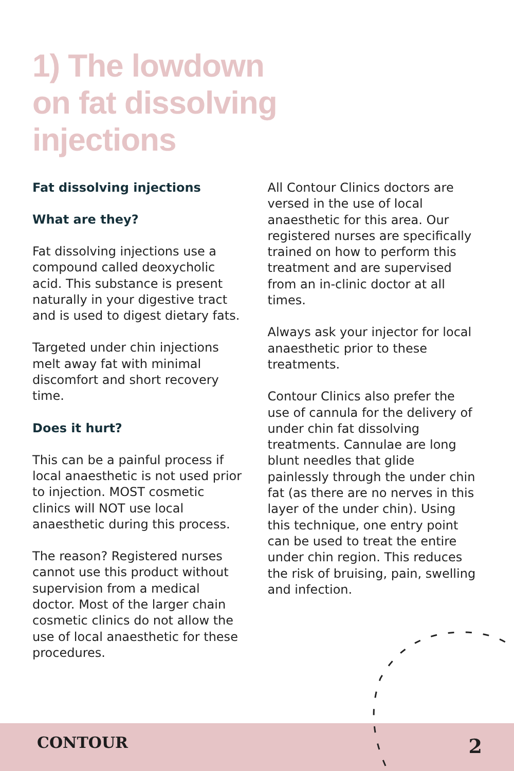1) The lowdown
on fat dissolving
injections
Fat dissolving injections
What are they?
Fat dissolving injections use a compound called deoxycholic acid. This substance is present naturally in your digestive tract and is used to digest dietary fats.
Targeted under chin injections melt away fat with minimal discomfort and short recovery time.
Does it hurt?
This can be a painful process if local anaesthetic is not used prior to injection. MOST cosmetic clinics will NOT use local anaesthetic during this process.
The reason? Registered nurses cannot use this product without supervision from a medical doctor. Most of the larger chain cosmetic clinics do not allow the use of local anaesthetic for these procedures.
All Contour Clinics doctors are versed in the use of local anaesthetic for this area. Our registered nurses are specifically trained on how to perform this treatment and are supervised from an in-clinic doctor at all times.
Always ask your injector for local anaesthetic prior to these treatments.
Contour Clinics also prefer the use of cannula for the delivery of under chin fat dissolving treatments. Cannulae are long blunt needles that glide painlessly through the under chin fat (as there are no nerves in this layer of the under chin). Using this technique, one entry point can be used to treat the entire under chin region. This reduces the risk of bruising, pain, swelling and infection.
CONTOUR 2